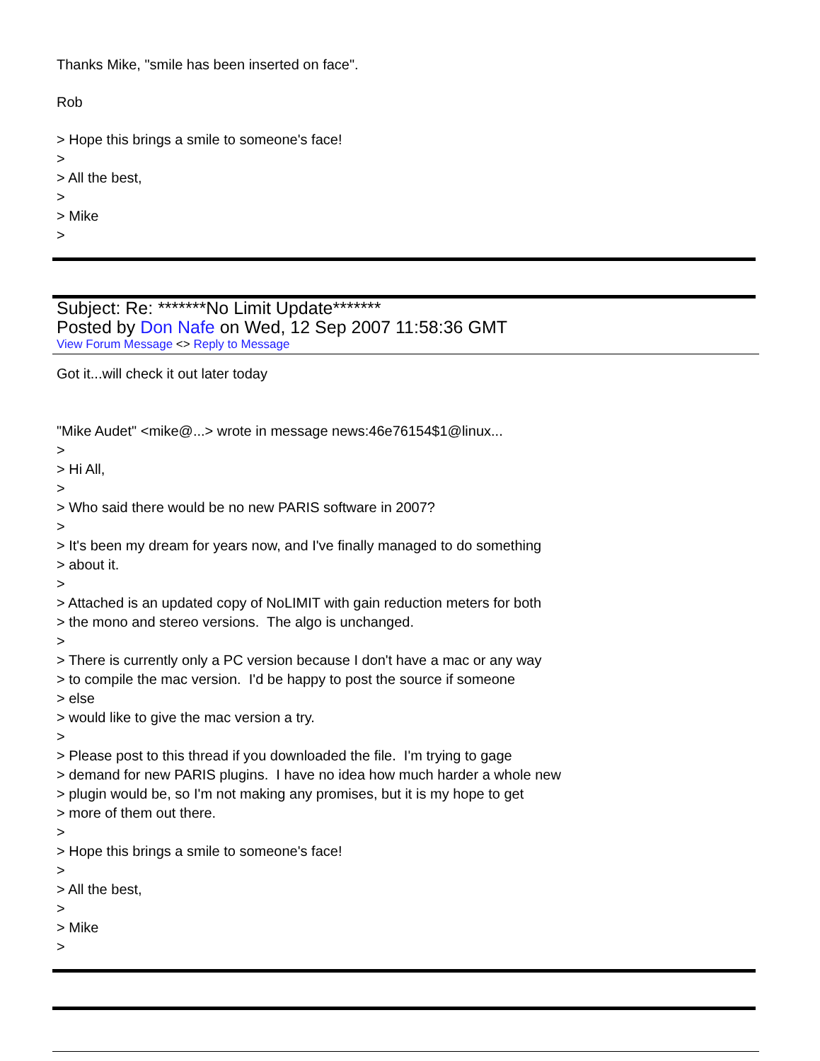Thanks Mike, "smile has been inserted on face".
Rob
> Hope this brings a smile to someone's face!
>
> All the best,
>
> Mike
>
Subject: Re: *******No Limit Update*******
Posted by Don Nafe on Wed, 12 Sep 2007 11:58:36 GMT
View Forum Message <> Reply to Message
Got it...will check it out later today
"Mike Audet" <mike@...> wrote in message news:46e76154$1@linux...
>
> Hi All,
>
> Who said there would be no new PARIS software in 2007?
>
> It's been my dream for years now, and I've finally managed to do something
> about it.
>
> Attached is an updated copy of NoLIMIT with gain reduction meters for both
> the mono and stereo versions. The algo is unchanged.
>
> There is currently only a PC version because I don't have a mac or any way
> to compile the mac version. I'd be happy to post the source if someone
> else
> would like to give the mac version a try.
>
> Please post to this thread if you downloaded the file. I'm trying to gage
> demand for new PARIS plugins. I have no idea how much harder a whole new
> plugin would be, so I'm not making any promises, but it is my hope to get
> more of them out there.
>
> Hope this brings a smile to someone's face!
>
> All the best,
>
> Mike
>